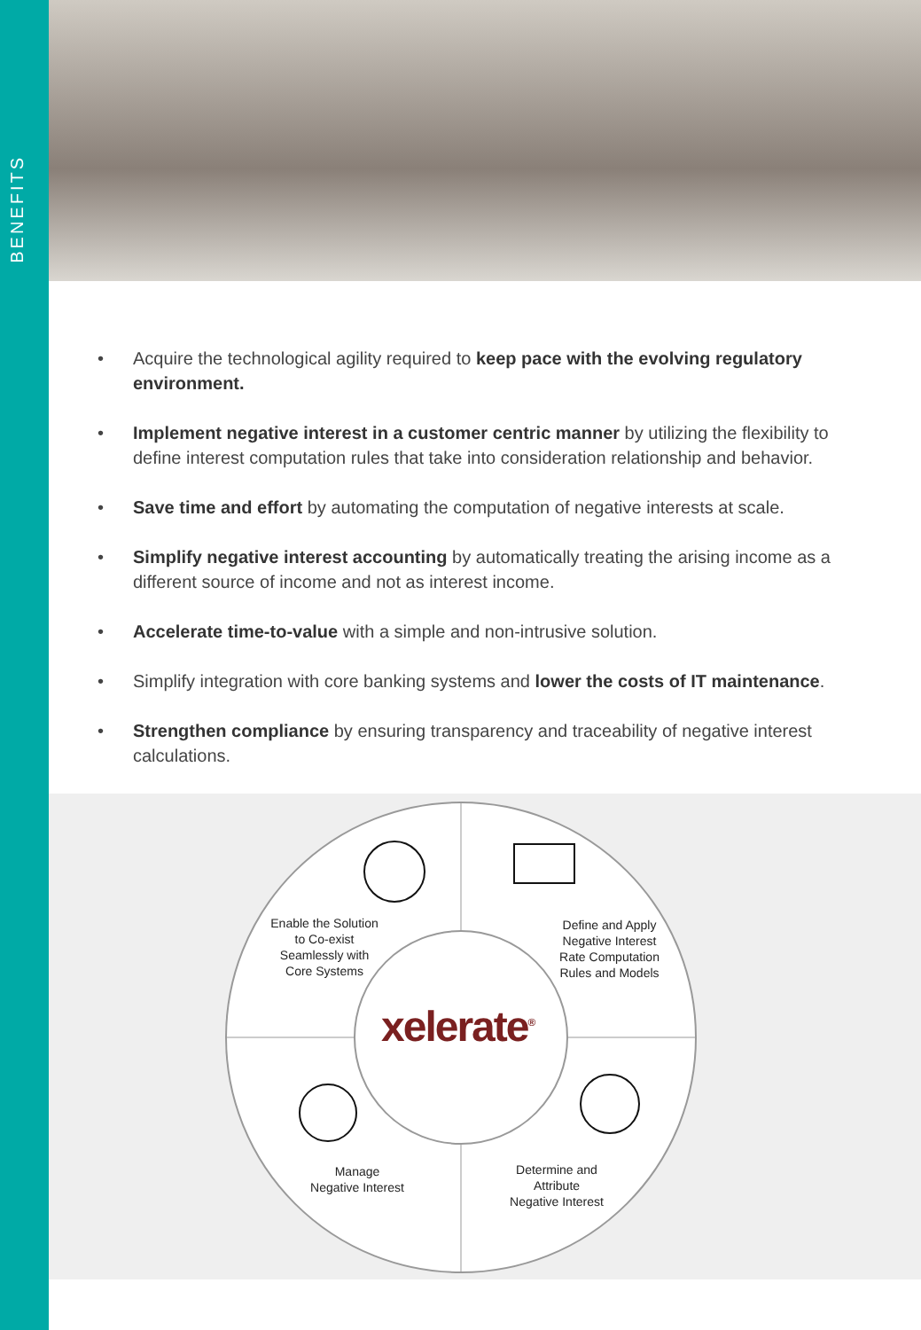BENEFITS
• Acquire the technological agility required to keep pace with the evolving regulatory environment.
• Implement negative interest in a customer centric manner by utilizing the flexibility to define interest computation rules that take into consideration relationship and behavior.
• Save time and effort by automating the computation of negative interests at scale.
• Simplify negative interest accounting by automatically treating the arising income as a different source of income and not as interest income.
• Accelerate time-to-value with a simple and non-intrusive solution.
• Simplify integration with core banking systems and lower the costs of IT maintenance.
• Strengthen compliance by ensuring transparency and traceability of negative interest calculations.
Enable the Solution
to Co-exist
Seamlessly with
Core Systems
Define and Apply
Negative Interest
Rate Computation
Rules and Models
xelerate<sup>®</sup>
Manage
Negative Interest
Determine and
Attribute
Negative Interest